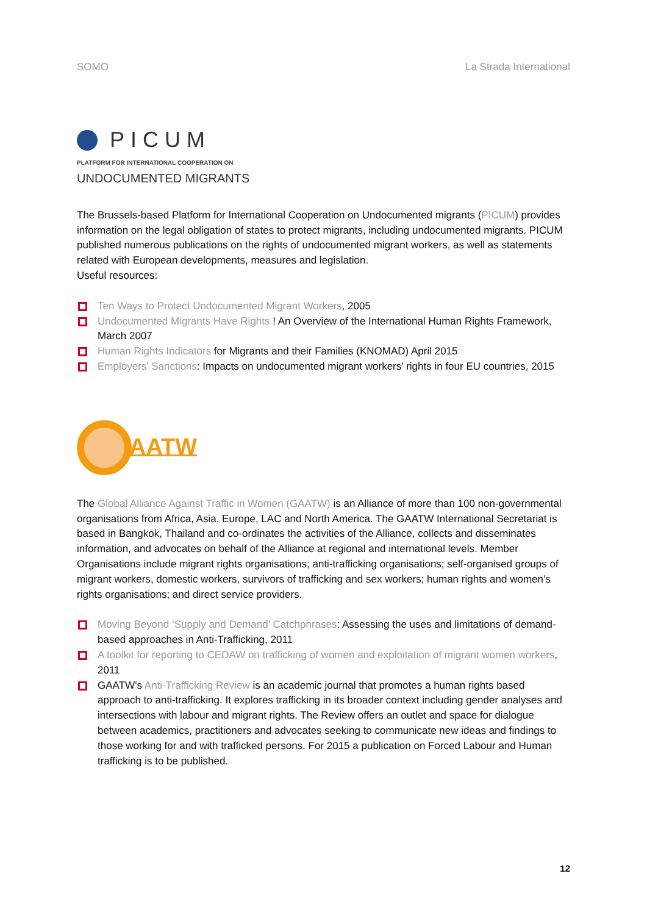SOMO La Strada International
PICUM
PLATFORM FOR INTERNATIONAL COOPERATION ON
UNDOCUMENTED MIGRANTS
The Brussels-based Platform for International Cooperation on Undocumented migrants (PICUM) provides information on the legal obligation of states to protect migrants, including undocumented migrants. PICUM published numerous publications on the rights of undocumented migrant workers, as well as statements related with European developments, measures and legislation.
Useful resources:
Ten Ways to Protect Undocumented Migrant Workers, 2005
Undocumented Migrants Have Rights ! An Overview of the International Human Rights Framework, March 2007
Human Rights Indicators for Migrants and their Families (KNOMAD) April 2015
Employers’ Sanctions: Impacts on undocumented migrant workers’ rights in four EU countries, 2015
AATW
The Global Alliance Against Traffic in Women (GAATW) is an Alliance of more than 100 non-governmental organisations from Africa, Asia, Europe, LAC and North America. The GAATW International Secretariat is based in Bangkok, Thailand and co-ordinates the activities of the Alliance, collects and disseminates information, and advocates on behalf of the Alliance at regional and international levels. Member Organisations include migrant rights organisations; anti-trafficking organisations; self-organised groups of migrant workers, domestic workers, survivors of trafficking and sex workers; human rights and women’s rights organisations; and direct service providers.
Moving Beyond ‘Supply and Demand’ Catchphrases: Assessing the uses and limitations of demand-based approaches in Anti-Trafficking, 2011
A toolkit for reporting to CEDAW on trafficking of women and exploitation of migrant women workers, 2011
GAATW’s Anti-Trafficking Review is an academic journal that promotes a human rights based approach to anti-trafficking. It explores trafficking in its broader context including gender analyses and intersections with labour and migrant rights. The Review offers an outlet and space for dialogue between academics, practitioners and advocates seeking to communicate new ideas and findings to those working for and with trafficked persons. For 2015 a publication on Forced Labour and Human trafficking is to be published.
12